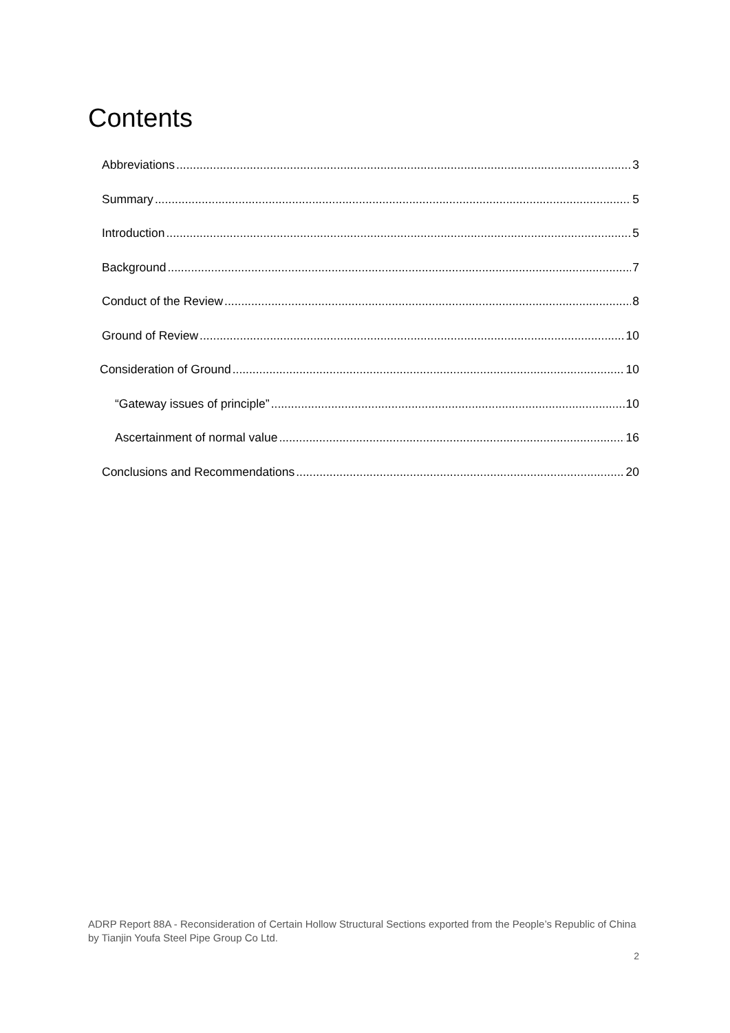Contents
Abbreviations 3
Summary 5
Introduction 5
Background 7
Conduct of the Review 8
Ground of Review 10
Consideration of Ground 10
“Gateway issues of principle” 10
Ascertainment of normal value 16
Conclusions and Recommendations 20
ADRP Report 88A - Reconsideration of Certain Hollow Structural Sections exported from the People’s Republic of China by Tianjin Youfa Steel Pipe Group Co Ltd.
2